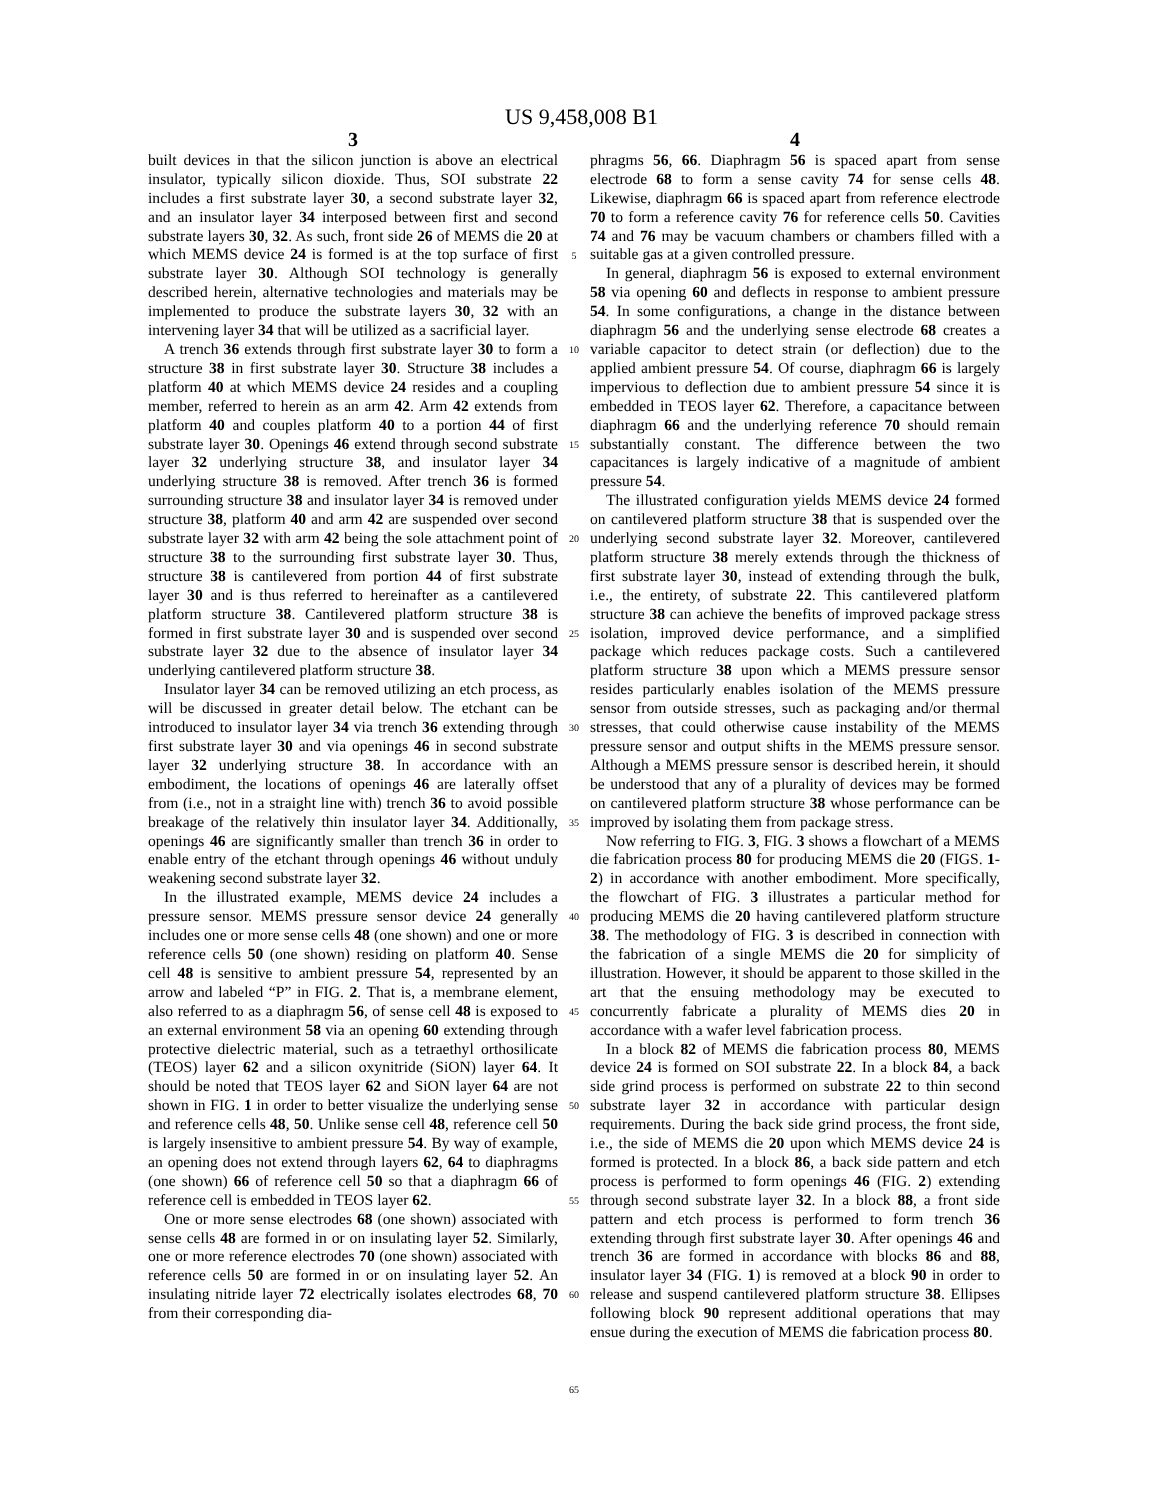US 9,458,008 B1
3
built devices in that the silicon junction is above an electrical insulator, typically silicon dioxide. Thus, SOI substrate 22 includes a first substrate layer 30, a second substrate layer 32, and an insulator layer 34 interposed between first and second substrate layers 30, 32. As such, front side 26 of MEMS die 20 at which MEMS device 24 is formed is at the top surface of first substrate layer 30. Although SOI technology is generally described herein, alternative technologies and materials may be implemented to produce the substrate layers 30, 32 with an intervening layer 34 that will be utilized as a sacrificial layer.
A trench 36 extends through first substrate layer 30 to form a structure 38 in first substrate layer 30. Structure 38 includes a platform 40 at which MEMS device 24 resides and a coupling member, referred to herein as an arm 42. Arm 42 extends from platform 40 and couples platform 40 to a portion 44 of first substrate layer 30. Openings 46 extend through second substrate layer 32 underlying structure 38, and insulator layer 34 underlying structure 38 is removed. After trench 36 is formed surrounding structure 38 and insulator layer 34 is removed under structure 38, platform 40 and arm 42 are suspended over second substrate layer 32 with arm 42 being the sole attachment point of structure 38 to the surrounding first substrate layer 30. Thus, structure 38 is cantilevered from portion 44 of first substrate layer 30 and is thus referred to hereinafter as a cantilevered platform structure 38. Cantilevered platform structure 38 is formed in first substrate layer 30 and is suspended over second substrate layer 32 due to the absence of insulator layer 34 underlying cantilevered platform structure 38.
Insulator layer 34 can be removed utilizing an etch process, as will be discussed in greater detail below. The etchant can be introduced to insulator layer 34 via trench 36 extending through first substrate layer 30 and via openings 46 in second substrate layer 32 underlying structure 38. In accordance with an embodiment, the locations of openings 46 are laterally offset from (i.e., not in a straight line with) trench 36 to avoid possible breakage of the relatively thin insulator layer 34. Additionally, openings 46 are significantly smaller than trench 36 in order to enable entry of the etchant through openings 46 without unduly weakening second substrate layer 32.
In the illustrated example, MEMS device 24 includes a pressure sensor. MEMS pressure sensor device 24 generally includes one or more sense cells 48 (one shown) and one or more reference cells 50 (one shown) residing on platform 40. Sense cell 48 is sensitive to ambient pressure 54, represented by an arrow and labeled “P” in FIG. 2. That is, a membrane element, also referred to as a diaphragm 56, of sense cell 48 is exposed to an external environment 58 via an opening 60 extending through protective dielectric material, such as a tetraethyl orthosilicate (TEOS) layer 62 and a silicon oxynitride (SiON) layer 64. It should be noted that TEOS layer 62 and SiON layer 64 are not shown in FIG. 1 in order to better visualize the underlying sense and reference cells 48, 50. Unlike sense cell 48, reference cell 50 is largely insensitive to ambient pressure 54. By way of example, an opening does not extend through layers 62, 64 to diaphragms (one shown) 66 of reference cell 50 so that a diaphragm 66 of reference cell is embedded in TEOS layer 62.
One or more sense electrodes 68 (one shown) associated with sense cells 48 are formed in or on insulating layer 52. Similarly, one or more reference electrodes 70 (one shown) associated with reference cells 50 are formed in or on insulating layer 52. An insulating nitride layer 72 electrically isolates electrodes 68, 70 from their corresponding dia-
5
10
15
20
25
30
35
40
45
50
55
60
65
4
phragms 56, 66. Diaphragm 56 is spaced apart from sense electrode 68 to form a sense cavity 74 for sense cells 48. Likewise, diaphragm 66 is spaced apart from reference electrode 70 to form a reference cavity 76 for reference cells 50. Cavities 74 and 76 may be vacuum chambers or chambers filled with a suitable gas at a given controlled pressure.
In general, diaphragm 56 is exposed to external environment 58 via opening 60 and deflects in response to ambient pressure 54. In some configurations, a change in the distance between diaphragm 56 and the underlying sense electrode 68 creates a variable capacitor to detect strain (or deflection) due to the applied ambient pressure 54. Of course, diaphragm 66 is largely impervious to deflection due to ambient pressure 54 since it is embedded in TEOS layer 62. Therefore, a capacitance between diaphragm 66 and the underlying reference 70 should remain substantially constant. The difference between the two capacitances is largely indicative of a magnitude of ambient pressure 54.
The illustrated configuration yields MEMS device 24 formed on cantilevered platform structure 38 that is suspended over the underlying second substrate layer 32. Moreover, cantilevered platform structure 38 merely extends through the thickness of first substrate layer 30, instead of extending through the bulk, i.e., the entirety, of substrate 22. This cantilevered platform structure 38 can achieve the benefits of improved package stress isolation, improved device performance, and a simplified package which reduces package costs. Such a cantilevered platform structure 38 upon which a MEMS pressure sensor resides particularly enables isolation of the MEMS pressure sensor from outside stresses, such as packaging and/or thermal stresses, that could otherwise cause instability of the MEMS pressure sensor and output shifts in the MEMS pressure sensor. Although a MEMS pressure sensor is described herein, it should be understood that any of a plurality of devices may be formed on cantilevered platform structure 38 whose performance can be improved by isolating them from package stress.
Now referring to FIG. 3, FIG. 3 shows a flowchart of a MEMS die fabrication process 80 for producing MEMS die 20 (FIGS. 1-2) in accordance with another embodiment. More specifically, the flowchart of FIG. 3 illustrates a particular method for producing MEMS die 20 having cantilevered platform structure 38. The methodology of FIG. 3 is described in connection with the fabrication of a single MEMS die 20 for simplicity of illustration. However, it should be apparent to those skilled in the art that the ensuing methodology may be executed to concurrently fabricate a plurality of MEMS dies 20 in accordance with a wafer level fabrication process.
In a block 82 of MEMS die fabrication process 80, MEMS device 24 is formed on SOI substrate 22. In a block 84, a back side grind process is performed on substrate 22 to thin second substrate layer 32 in accordance with particular design requirements. During the back side grind process, the front side, i.e., the side of MEMS die 20 upon which MEMS device 24 is formed is protected. In a block 86, a back side pattern and etch process is performed to form openings 46 (FIG. 2) extending through second substrate layer 32. In a block 88, a front side pattern and etch process is performed to form trench 36 extending through first substrate layer 30. After openings 46 and trench 36 are formed in accordance with blocks 86 and 88, insulator layer 34 (FIG. 1) is removed at a block 90 in order to release and suspend cantilevered platform structure 38. Ellipses following block 90 represent additional operations that may ensue during the execution of MEMS die fabrication process 80.